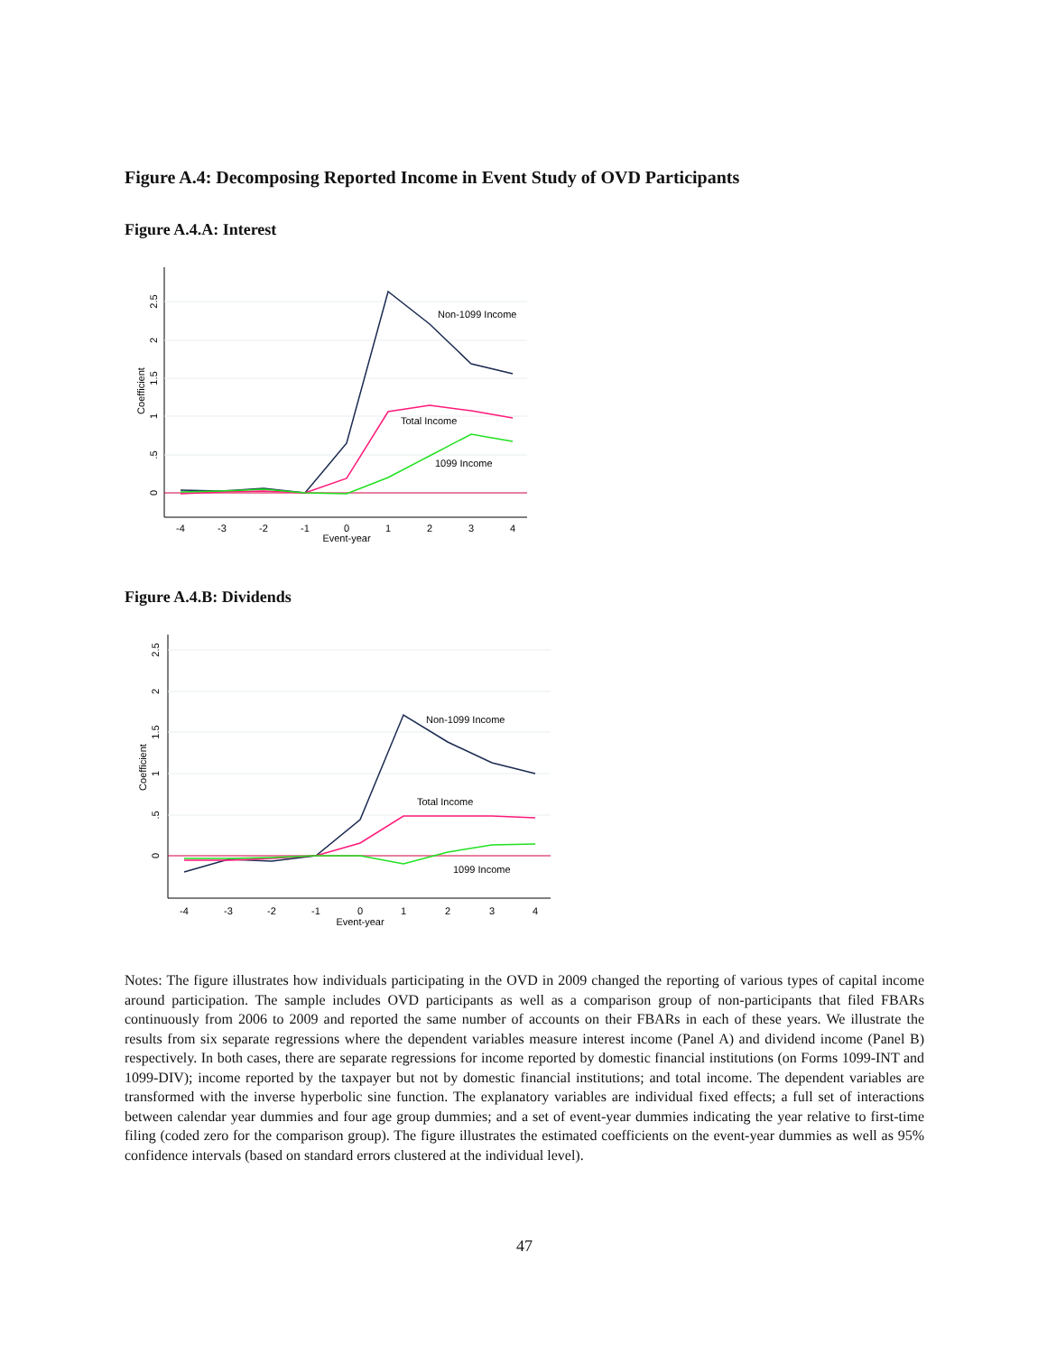Figure A.4: Decomposing Reported Income in Event Study of OVD Participants
Figure A.4.A: Interest
Non-1099 Income
Total Income
1099 Income
-4
-3
-2
-1
0
1
2
3
4
Event-year
0
.5
1
1.5
2
2.5
Coefficient
Figure A.4.B: Dividends
Non-1099 Income
Total Income
1099 Income
-4
-3
-2
-1
0
1
2
3
4
Event-year
0
.5
1
1.5
2
2.5
Coefficient
Notes: The figure illustrates how individuals participating in the OVD in 2009 changed the reporting of various types of capital income around participation. The sample includes OVD participants as well as a comparison group of non-participants that filed FBARs continuously from 2006 to 2009 and reported the same number of accounts on their FBARs in each of these years. We illustrate the results from six separate regressions where the dependent variables measure interest income (Panel A) and dividend income (Panel B) respectively. In both cases, there are separate regressions for income reported by domestic financial institutions (on Forms 1099-INT and 1099-DIV); income reported by the taxpayer but not by domestic financial institutions; and total income. The dependent variables are transformed with the inverse hyperbolic sine function. The explanatory variables are individual fixed effects; a full set of interactions between calendar year dummies and four age group dummies; and a set of event-year dummies indicating the year relative to first-time filing (coded zero for the comparison group). The figure illustrates the estimated coefficients on the event-year dummies as well as 95% confidence intervals (based on standard errors clustered at the individual level).
47